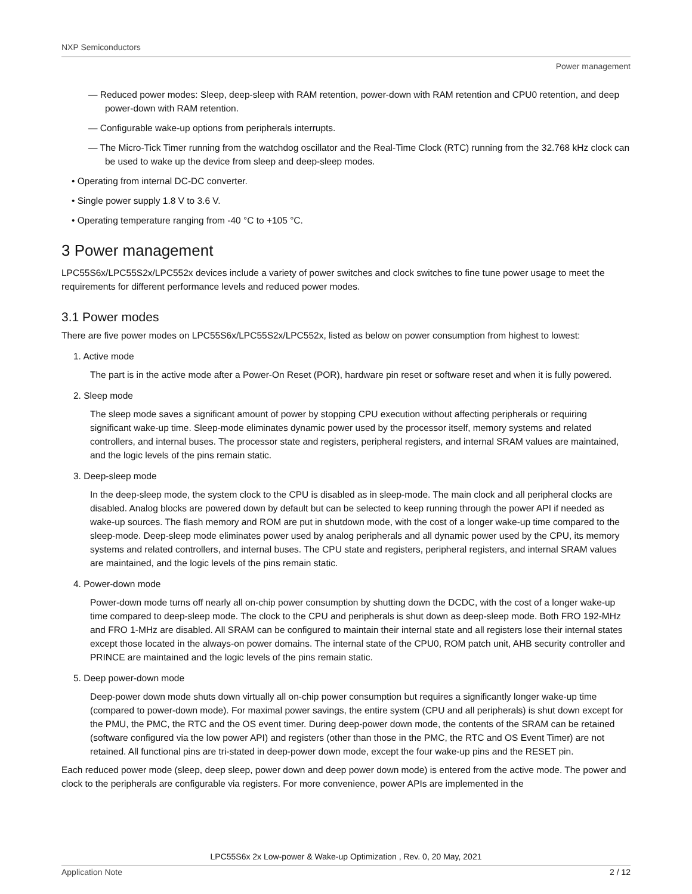NXP Semiconductors
Power management
— Reduced power modes: Sleep, deep-sleep with RAM retention, power-down with RAM retention and CPU0 retention, and deep power-down with RAM retention.
— Configurable wake-up options from peripherals interrupts.
— The Micro-Tick Timer running from the watchdog oscillator and the Real-Time Clock (RTC) running from the 32.768 kHz clock can be used to wake up the device from sleep and deep-sleep modes.
• Operating from internal DC-DC converter.
• Single power supply 1.8 V to 3.6 V.
• Operating temperature ranging from -40 °C to +105 °C.
3 Power management
LPC55S6x/LPC55S2x/LPC552x devices include a variety of power switches and clock switches to fine tune power usage to meet the requirements for different performance levels and reduced power modes.
3.1 Power modes
There are five power modes on LPC55S6x/LPC55S2x/LPC552x, listed as below on power consumption from highest to lowest:
1. Active mode
The part is in the active mode after a Power-On Reset (POR), hardware pin reset or software reset and when it is fully powered.
2. Sleep mode
The sleep mode saves a significant amount of power by stopping CPU execution without affecting peripherals or requiring significant wake-up time. Sleep-mode eliminates dynamic power used by the processor itself, memory systems and related controllers, and internal buses. The processor state and registers, peripheral registers, and internal SRAM values are maintained, and the logic levels of the pins remain static.
3. Deep-sleep mode
In the deep-sleep mode, the system clock to the CPU is disabled as in sleep-mode. The main clock and all peripheral clocks are disabled. Analog blocks are powered down by default but can be selected to keep running through the power API if needed as wake-up sources. The flash memory and ROM are put in shutdown mode, with the cost of a longer wake-up time compared to the sleep-mode. Deep-sleep mode eliminates power used by analog peripherals and all dynamic power used by the CPU, its memory systems and related controllers, and internal buses. The CPU state and registers, peripheral registers, and internal SRAM values are maintained, and the logic levels of the pins remain static.
4. Power-down mode
Power-down mode turns off nearly all on-chip power consumption by shutting down the DCDC, with the cost of a longer wake-up time compared to deep-sleep mode. The clock to the CPU and peripherals is shut down as deep-sleep mode. Both FRO 192-MHz and FRO 1-MHz are disabled. All SRAM can be configured to maintain their internal state and all registers lose their internal states except those located in the always-on power domains. The internal state of the CPU0, ROM patch unit, AHB security controller and PRINCE are maintained and the logic levels of the pins remain static.
5. Deep power-down mode
Deep-power down mode shuts down virtually all on-chip power consumption but requires a significantly longer wake-up time (compared to power-down mode). For maximal power savings, the entire system (CPU and all peripherals) is shut down except for the PMU, the PMC, the RTC and the OS event timer. During deep-power down mode, the contents of the SRAM can be retained (software configured via the low power API) and registers (other than those in the PMC, the RTC and OS Event Timer) are not retained. All functional pins are tri-stated in deep-power down mode, except the four wake-up pins and the RESET pin.
Each reduced power mode (sleep, deep sleep, power down and deep power down mode) is entered from the active mode. The power and clock to the peripherals are configurable via registers. For more convenience, power APIs are implemented in the
LPC55S6x 2x Low-power & Wake-up Optimization , Rev. 0, 20 May, 2021
Application Note 2 / 12